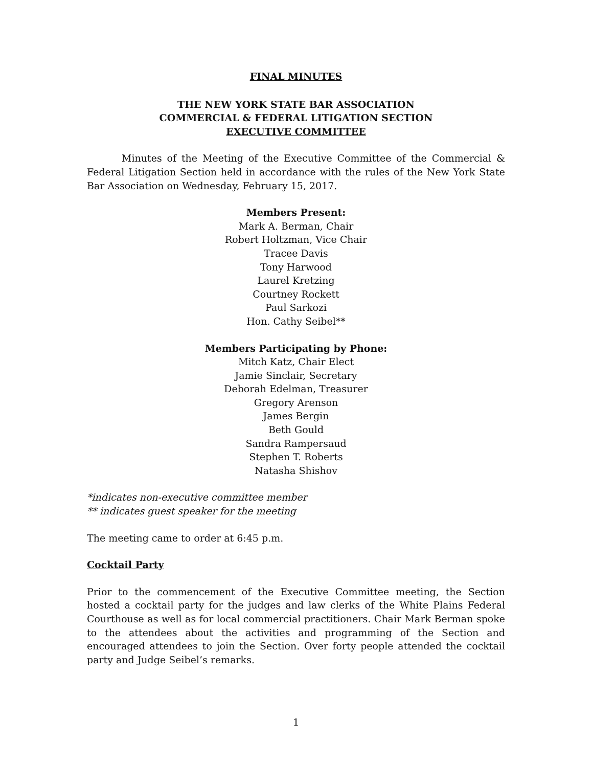FINAL MINUTES
THE NEW YORK STATE BAR ASSOCIATION
COMMERCIAL & FEDERAL LITIGATION SECTION
EXECUTIVE COMMITTEE
Minutes of the Meeting of the Executive Committee of the Commercial & Federal Litigation Section held in accordance with the rules of the New York State Bar Association on Wednesday, February 15, 2017.
Members Present:
Mark A. Berman, Chair
Robert Holtzman, Vice Chair
Tracee Davis
Tony Harwood
Laurel Kretzing
Courtney Rockett
Paul Sarkozi
Hon. Cathy Seibel**
Members Participating by Phone:
Mitch Katz, Chair Elect
Jamie Sinclair, Secretary
Deborah Edelman, Treasurer
Gregory Arenson
James Bergin
Beth Gould
Sandra Rampersaud
Stephen T. Roberts
Natasha Shishov
*indicates non-executive committee member
** indicates guest speaker for the meeting
The meeting came to order at 6:45 p.m.
Cocktail Party
Prior to the commencement of the Executive Committee meeting, the Section hosted a cocktail party for the judges and law clerks of the White Plains Federal Courthouse as well as for local commercial practitioners. Chair Mark Berman spoke to the attendees about the activities and programming of the Section and encouraged attendees to join the Section. Over forty people attended the cocktail party and Judge Seibel’s remarks.
1